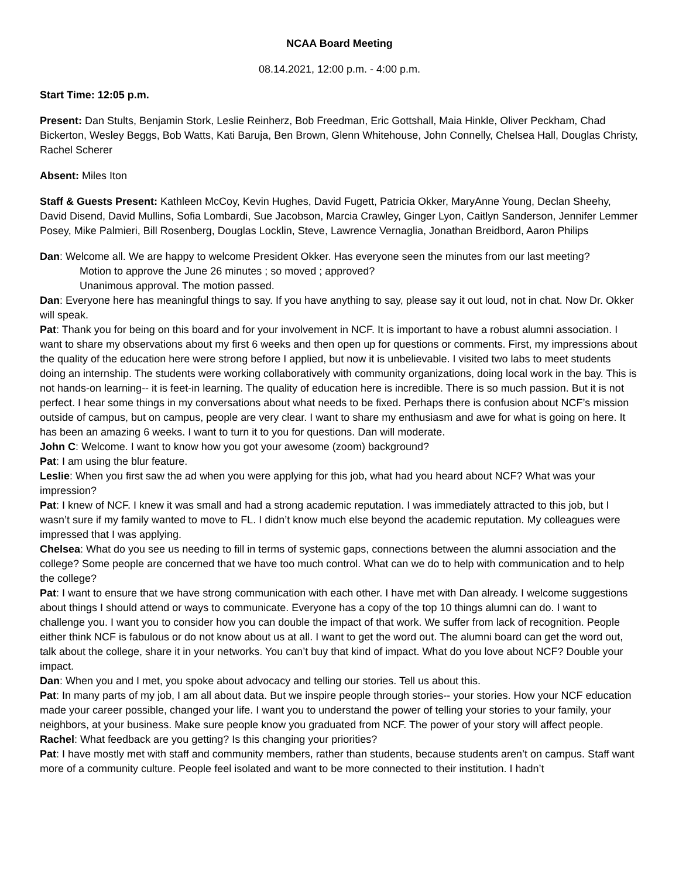NCAA Board Meeting
08.14.2021, 12:00 p.m. - 4:00 p.m.
Start Time: 12:05 p.m.
Present: Dan Stults, Benjamin Stork, Leslie Reinherz, Bob Freedman, Eric Gottshall, Maia Hinkle, Oliver Peckham, Chad Bickerton, Wesley Beggs, Bob Watts, Kati Baruja, Ben Brown, Glenn Whitehouse, John Connelly, Chelsea Hall, Douglas Christy, Rachel Scherer
Absent: Miles Iton
Staff & Guests Present: Kathleen McCoy, Kevin Hughes, David Fugett, Patricia Okker, MaryAnne Young, Declan Sheehy, David Disend, David Mullins, Sofia Lombardi, Sue Jacobson, Marcia Crawley, Ginger Lyon, Caitlyn Sanderson, Jennifer Lemmer Posey, Mike Palmieri, Bill Rosenberg, Douglas Locklin, Steve, Lawrence Vernaglia, Jonathan Breidbord, Aaron Philips
Dan: Welcome all. We are happy to welcome President Okker. Has everyone seen the minutes from our last meeting?
Motion to approve the June 26 minutes ; so moved ; approved?
Unanimous approval. The motion passed.
Dan: Everyone here has meaningful things to say. If you have anything to say, please say it out loud, not in chat. Now Dr. Okker will speak.
Pat: Thank you for being on this board and for your involvement in NCF. It is important to have a robust alumni association. I want to share my observations about my first 6 weeks and then open up for questions or comments. First, my impressions about the quality of the education here were strong before I applied, but now it is unbelievable. I visited two labs to meet students doing an internship. The students were working collaboratively with community organizations, doing local work in the bay. This is not hands-on learning-- it is feet-in learning. The quality of education here is incredible. There is so much passion. But it is not perfect. I hear some things in my conversations about what needs to be fixed. Perhaps there is confusion about NCF’s mission outside of campus, but on campus, people are very clear. I want to share my enthusiasm and awe for what is going on here. It has been an amazing 6 weeks. I want to turn it to you for questions. Dan will moderate.
John C: Welcome. I want to know how you got your awesome (zoom) background?
Pat: I am using the blur feature.
Leslie: When you first saw the ad when you were applying for this job, what had you heard about NCF? What was your impression?
Pat: I knew of NCF. I knew it was small and had a strong academic reputation. I was immediately attracted to this job, but I wasn’t sure if my family wanted to move to FL. I didn’t know much else beyond the academic reputation. My colleagues were impressed that I was applying.
Chelsea: What do you see us needing to fill in terms of systemic gaps, connections between the alumni association and the college? Some people are concerned that we have too much control. What can we do to help with communication and to help the college?
Pat: I want to ensure that we have strong communication with each other. I have met with Dan already. I welcome suggestions about things I should attend or ways to communicate. Everyone has a copy of the top 10 things alumni can do. I want to challenge you. I want you to consider how you can double the impact of that work. We suffer from lack of recognition. People either think NCF is fabulous or do not know about us at all. I want to get the word out. The alumni board can get the word out, talk about the college, share it in your networks. You can’t buy that kind of impact. What do you love about NCF? Double your impact.
Dan: When you and I met, you spoke about advocacy and telling our stories. Tell us about this.
Pat: In many parts of my job, I am all about data. But we inspire people through stories-- your stories. How your NCF education made your career possible, changed your life. I want you to understand the power of telling your stories to your family, your neighbors, at your business. Make sure people know you graduated from NCF. The power of your story will affect people.
Rachel: What feedback are you getting? Is this changing your priorities?
Pat: I have mostly met with staff and community members, rather than students, because students aren’t on campus. Staff want more of a community culture. People feel isolated and want to be more connected to their institution. I hadn’t